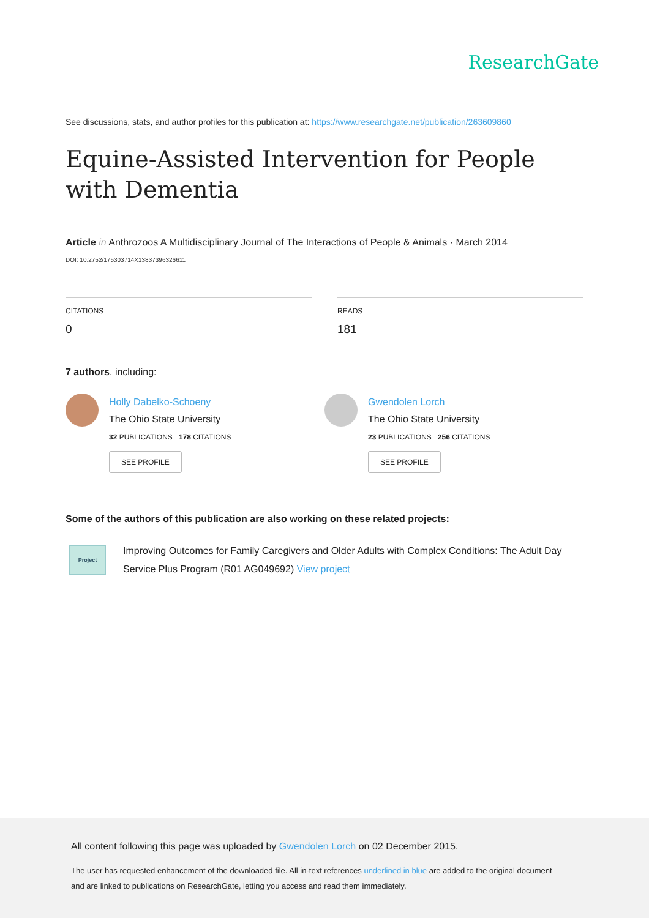ResearchGate
See discussions, stats, and author profiles for this publication at: https://www.researchgate.net/publication/263609860
Equine-Assisted Intervention for People with Dementia
Article in Anthrozoos A Multidisciplinary Journal of The Interactions of People & Animals · March 2014
DOI: 10.2752/175303714X13837396326611
CITATIONS
0
READS
181
7 authors, including:
Holly Dabelko-Schoeny
The Ohio State University
32 PUBLICATIONS 178 CITATIONS
SEE PROFILE
Gwendolen Lorch
The Ohio State University
23 PUBLICATIONS 256 CITATIONS
SEE PROFILE
Some of the authors of this publication are also working on these related projects:
Project
Improving Outcomes for Family Caregivers and Older Adults with Complex Conditions: The Adult Day Service Plus Program (R01 AG049692) View project
All content following this page was uploaded by Gwendolen Lorch on 02 December 2015.
The user has requested enhancement of the downloaded file. All in-text references underlined in blue are added to the original document
and are linked to publications on ResearchGate, letting you access and read them immediately.